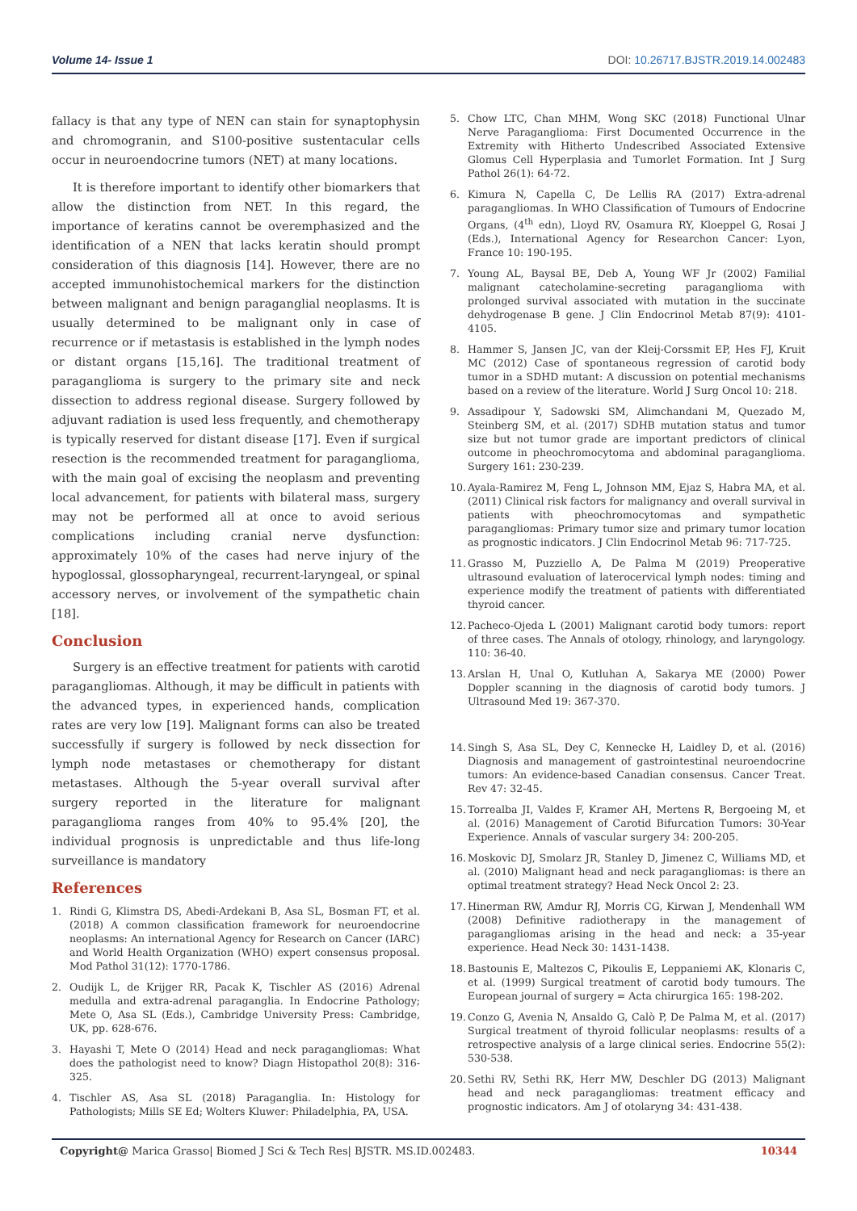Volume 14- Issue 1 DOI: 10.26717.BJSTR.2019.14.002483
fallacy is that any type of NEN can stain for synaptophysin and chromogranin, and S100-positive sustentacular cells occur in neuroendocrine tumors (NET) at many locations.
It is therefore important to identify other biomarkers that allow the distinction from NET. In this regard, the importance of keratins cannot be overemphasized and the identification of a NEN that lacks keratin should prompt consideration of this diagnosis [14]. However, there are no accepted immunohistochemical markers for the distinction between malignant and benign paraganglial neoplasms. It is usually determined to be malignant only in case of recurrence or if metastasis is established in the lymph nodes or distant organs [15,16]. The traditional treatment of paraganglioma is surgery to the primary site and neck dissection to address regional disease. Surgery followed by adjuvant radiation is used less frequently, and chemotherapy is typically reserved for distant disease [17]. Even if surgical resection is the recommended treatment for paraganglioma, with the main goal of excising the neoplasm and preventing local advancement, for patients with bilateral mass, surgery may not be performed all at once to avoid serious complications including cranial nerve dysfunction: approximately 10% of the cases had nerve injury of the hypoglossal, glossopharyngeal, recurrent-laryngeal, or spinal accessory nerves, or involvement of the sympathetic chain [18].
Conclusion
Surgery is an effective treatment for patients with carotid paragangliomas. Although, it may be difficult in patients with the advanced types, in experienced hands, complication rates are very low [19]. Malignant forms can also be treated successfully if surgery is followed by neck dissection for lymph node metastases or chemotherapy for distant metastases. Although the 5-year overall survival after surgery reported in the literature for malignant paraganglioma ranges from 40% to 95.4% [20], the individual prognosis is unpredictable and thus life-long surveillance is mandatory
References
1. Rindi G, Klimstra DS, Abedi-Ardekani B, Asa SL, Bosman FT, et al. (2018) A common classification framework for neuroendocrine neoplasms: An international Agency for Research on Cancer (IARC) and World Health Organization (WHO) expert consensus proposal. Mod Pathol 31(12): 1770-1786.
2. Oudijk L, de Krijger RR, Pacak K, Tischler AS (2016) Adrenal medulla and extra-adrenal paraganglia. In Endocrine Pathology; Mete O, Asa SL (Eds.), Cambridge University Press: Cambridge, UK, pp. 628-676.
3. Hayashi T, Mete O (2014) Head and neck paragangliomas: What does the pathologist need to know? Diagn Histopathol 20(8): 316-325.
4. Tischler AS, Asa SL (2018) Paraganglia. In: Histology for Pathologists; Mills SE Ed; Wolters Kluwer: Philadelphia, PA, USA.
5. Chow LTC, Chan MHM, Wong SKC (2018) Functional Ulnar Nerve Paraganglioma: First Documented Occurrence in the Extremity with Hitherto Undescribed Associated Extensive Glomus Cell Hyperplasia and Tumorlet Formation. Int J Surg Pathol 26(1): 64-72.
6. Kimura N, Capella C, De Lellis RA (2017) Extra-adrenal paragangliomas. In WHO Classification of Tumours of Endocrine Organs, (4<sup>th</sup> edn), Lloyd RV, Osamura RY, Kloeppel G, Rosai J (Eds.), International Agency for Researchon Cancer: Lyon, France 10: 190-195.
7. Young AL, Baysal BE, Deb A, Young WF Jr (2002) Familial malignant catecholamine-secreting paraganglioma with prolonged survival associated with mutation in the succinate dehydrogenase B gene. J Clin Endocrinol Metab 87(9): 4101-4105.
8. Hammer S, Jansen JC, van der Kleij-Corssmit EP, Hes FJ, Kruit MC (2012) Case of spontaneous regression of carotid body tumor in a SDHD mutant: A discussion on potential mechanisms based on a review of the literature. World J Surg Oncol 10: 218.
9. Assadipour Y, Sadowski SM, Alimchandani M, Quezado M, Steinberg SM, et al. (2017) SDHB mutation status and tumor size but not tumor grade are important predictors of clinical outcome in pheochromocytoma and abdominal paraganglioma. Surgery 161: 230-239.
10. Ayala-Ramirez M, Feng L, Johnson MM, Ejaz S, Habra MA, et al. (2011) Clinical risk factors for malignancy and overall survival in patients with pheochromocytomas and sympathetic paragangliomas: Primary tumor size and primary tumor location as prognostic indicators. J Clin Endocrinol Metab 96: 717-725.
11. Grasso M, Puzziello A, De Palma M (2019) Preoperative ultrasound evaluation of laterocervical lymph nodes: timing and experience modify the treatment of patients with differentiated thyroid cancer.
12. Pacheco-Ojeda L (2001) Malignant carotid body tumors: report of three cases. The Annals of otology, rhinology, and laryngology. 110: 36-40.
13. Arslan H, Unal O, Kutluhan A, Sakarya ME (2000) Power Doppler scanning in the diagnosis of carotid body tumors. J Ultrasound Med 19: 367-370.
14. Singh S, Asa SL, Dey C, Kennecke H, Laidley D, et al. (2016) Diagnosis and management of gastrointestinal neuroendocrine tumors: An evidence-based Canadian consensus. Cancer Treat. Rev 47: 32-45.
15. Torrealba JI, Valdes F, Kramer AH, Mertens R, Bergoeing M, et al. (2016) Management of Carotid Bifurcation Tumors: 30-Year Experience. Annals of vascular surgery 34: 200-205.
16. Moskovic DJ, Smolarz JR, Stanley D, Jimenez C, Williams MD, et al. (2010) Malignant head and neck paragangliomas: is there an optimal treatment strategy? Head Neck Oncol 2: 23.
17. Hinerman RW, Amdur RJ, Morris CG, Kirwan J, Mendenhall WM (2008) Definitive radiotherapy in the management of paragangliomas arising in the head and neck: a 35-year experience. Head Neck 30: 1431-1438.
18. Bastounis E, Maltezos C, Pikoulis E, Leppaniemi AK, Klonaris C, et al. (1999) Surgical treatment of carotid body tumours. The European journal of surgery = Acta chirurgica 165: 198-202.
19. Conzo G, Avenia N, Ansaldo G, Calò P, De Palma M, et al. (2017) Surgical treatment of thyroid follicular neoplasms: results of a retrospective analysis of a large clinical series. Endocrine 55(2): 530-538.
20. Sethi RV, Sethi RK, Herr MW, Deschler DG (2013) Malignant head and neck paragangliomas: treatment efficacy and prognostic indicators. Am J of otolaryng 34: 431-438.
Copyright@ Marica Grasso| Biomed J Sci & Tech Res| BJSTR. MS.ID.002483. 10344